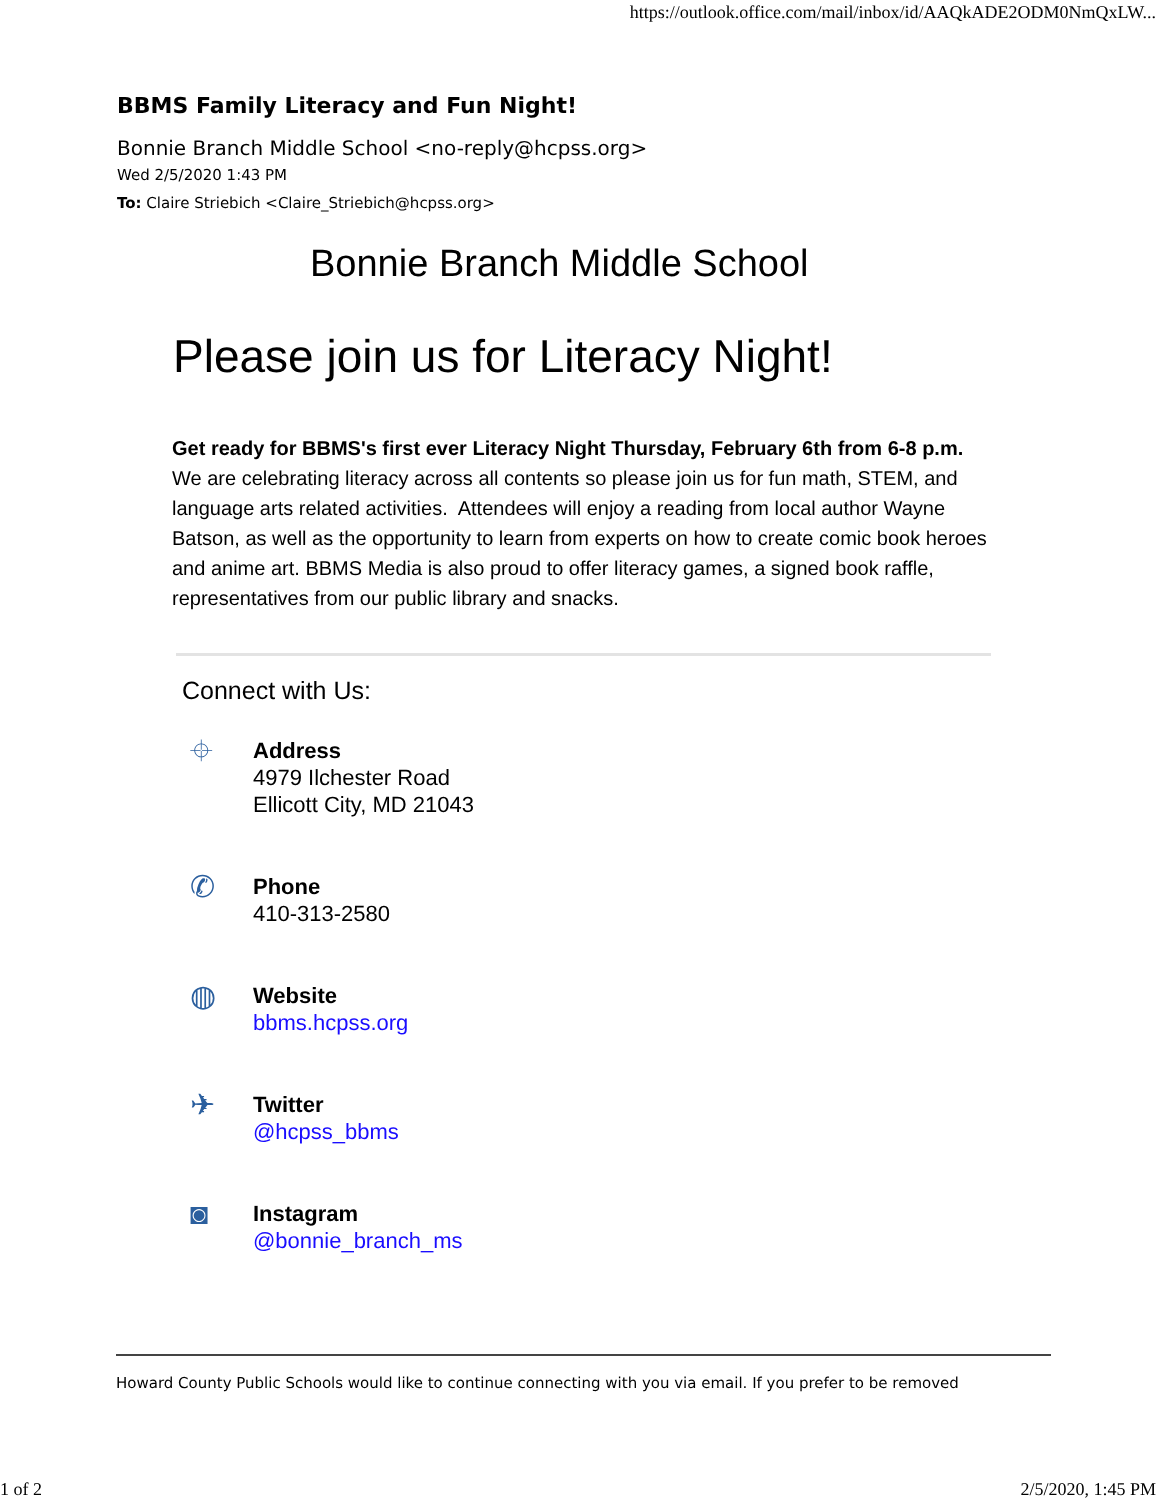https://outlook.office.com/mail/inbox/id/AAQkADE2ODM0NmQxLW...
BBMS Family Literacy and Fun Night!
Bonnie Branch Middle School <no-reply@hcpss.org>
Wed 2/5/2020 1:43 PM
To: Claire Striebich <Claire_Striebich@hcpss.org>
Bonnie Branch Middle School
Please join us for Literacy Night!
Get ready for BBMS's first ever Literacy Night Thursday, February 6th from 6-8 p.m. We are celebrating literacy across all contents so please join us for fun math, STEM, and language arts related activities. Attendees will enjoy a reading from local author Wayne Batson, as well as the opportunity to learn from experts on how to create comic book heroes and anime art. BBMS Media is also proud to offer literacy games, a signed book raffle, representatives from our public library and snacks.
Connect with Us:
⌖
Address
4979 Ilchester Road
Ellicott City, MD 21043
✆
Phone
410-313-2580
◍
Website
bbms.hcpss.org
✈
Twitter
@hcpss_bbms
◙
Instagram
@bonnie_branch_ms
Howard County Public Schools would like to continue connecting with you via email. If you prefer to be removed
1 of 2 2/5/2020, 1:45 PM